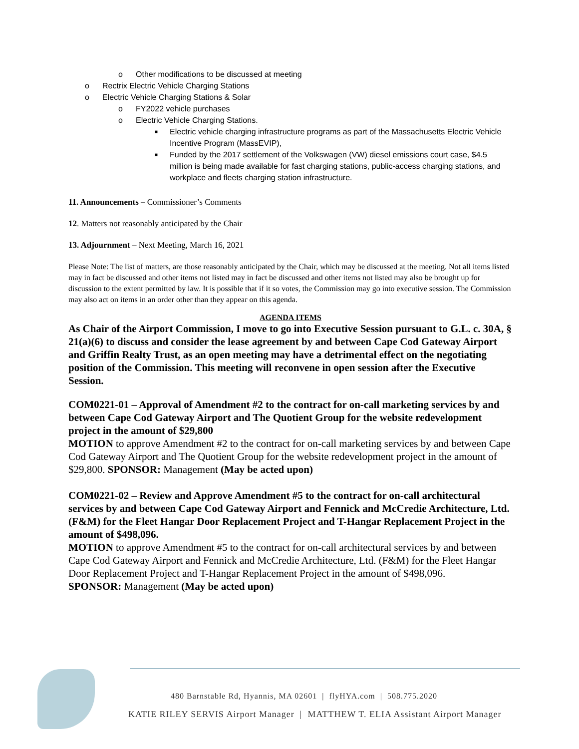o Other modifications to be discussed at meeting
o Rectrix Electric Vehicle Charging Stations
o Electric Vehicle Charging Stations & Solar
o FY2022 vehicle purchases
o Electric Vehicle Charging Stations.
■ Electric vehicle charging infrastructure programs as part of the Massachusetts Electric Vehicle Incentive Program (MassEVIP),
■ Funded by the 2017 settlement of the Volkswagen (VW) diesel emissions court case, $4.5 million is being made available for fast charging stations, public-access charging stations, and workplace and fleets charging station infrastructure.
11. Announcements – Commissioner’s Comments
12. Matters not reasonably anticipated by the Chair
13. Adjournment – Next Meeting, March 16, 2021
Please Note: The list of matters, are those reasonably anticipated by the Chair, which may be discussed at the meeting. Not all items listed may in fact be discussed and other items not listed may in fact be discussed and other items not listed may also be brought up for discussion to the extent permitted by law. It is possible that if it so votes, the Commission may go into executive session. The Commission may also act on items in an order other than they appear on this agenda.
AGENDA ITEMS
As Chair of the Airport Commission, I move to go into Executive Session pursuant to G.L. c. 30A, § 21(a)(6) to discuss and consider the lease agreement by and between Cape Cod Gateway Airport and Griffin Realty Trust, as an open meeting may have a detrimental effect on the negotiating position of the Commission. This meeting will reconvene in open session after the Executive Session.
COM0221-01 – Approval of Amendment #2 to the contract for on-call marketing services by and between Cape Cod Gateway Airport and The Quotient Group for the website redevelopment project in the amount of $29,800
MOTION to approve Amendment #2 to the contract for on-call marketing services by and between Cape Cod Gateway Airport and The Quotient Group for the website redevelopment project in the amount of $29,800. SPONSOR: Management (May be acted upon)
COM0221-02 – Review and Approve Amendment #5 to the contract for on-call architectural services by and between Cape Cod Gateway Airport and Fennick and McCredie Architecture, Ltd. (F&M) for the Fleet Hangar Door Replacement Project and T-Hangar Replacement Project in the amount of $498,096.
MOTION to approve Amendment #5 to the contract for on-call architectural services by and between Cape Cod Gateway Airport and Fennick and McCredie Architecture, Ltd. (F&M) for the Fleet Hangar Door Replacement Project and T-Hangar Replacement Project in the amount of $498,096.
SPONSOR: Management (May be acted upon)
480 Barnstable Rd, Hyannis, MA 02601 | flyHYA.com | 508.775.2020
KATIE RILEY SERVIS Airport Manager | MATTHEW T. ELIA Assistant Airport Manager